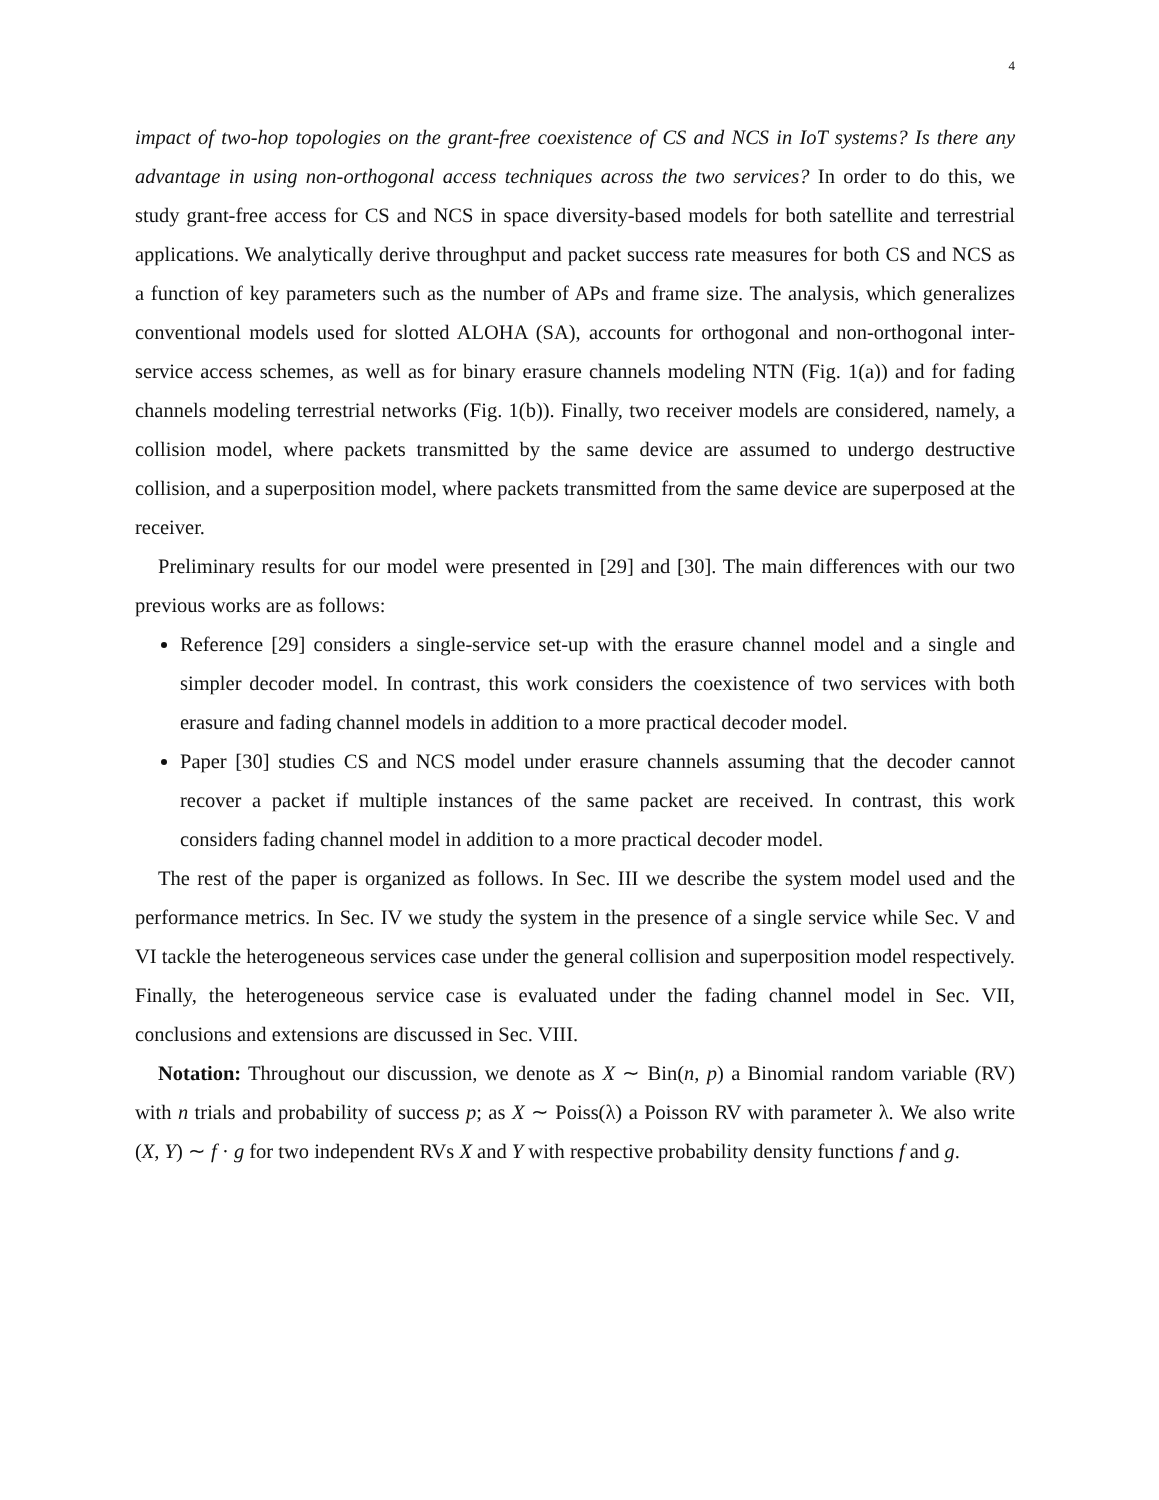4
impact of two-hop topologies on the grant-free coexistence of CS and NCS in IoT systems? Is there any advantage in using non-orthogonal access techniques across the two services? In order to do this, we study grant-free access for CS and NCS in space diversity-based models for both satellite and terrestrial applications. We analytically derive throughput and packet success rate measures for both CS and NCS as a function of key parameters such as the number of APs and frame size. The analysis, which generalizes conventional models used for slotted ALOHA (SA), accounts for orthogonal and non-orthogonal inter-service access schemes, as well as for binary erasure channels modeling NTN (Fig. 1(a)) and for fading channels modeling terrestrial networks (Fig. 1(b)). Finally, two receiver models are considered, namely, a collision model, where packets transmitted by the same device are assumed to undergo destructive collision, and a superposition model, where packets transmitted from the same device are superposed at the receiver.
Preliminary results for our model were presented in [29] and [30]. The main differences with our two previous works are as follows:
Reference [29] considers a single-service set-up with the erasure channel model and a single and simpler decoder model. In contrast, this work considers the coexistence of two services with both erasure and fading channel models in addition to a more practical decoder model.
Paper [30] studies CS and NCS model under erasure channels assuming that the decoder cannot recover a packet if multiple instances of the same packet are received. In contrast, this work considers fading channel model in addition to a more practical decoder model.
The rest of the paper is organized as follows. In Sec. III we describe the system model used and the performance metrics. In Sec. IV we study the system in the presence of a single service while Sec. V and VI tackle the heterogeneous services case under the general collision and superposition model respectively. Finally, the heterogeneous service case is evaluated under the fading channel model in Sec. VII, conclusions and extensions are discussed in Sec. VIII.
Notation: Throughout our discussion, we denote as X ∼ Bin(n, p) a Binomial random variable (RV) with n trials and probability of success p; as X ∼ Poiss(λ) a Poisson RV with parameter λ. We also write (X, Y) ∼ f · g for two independent RVs X and Y with respective probability density functions f and g.